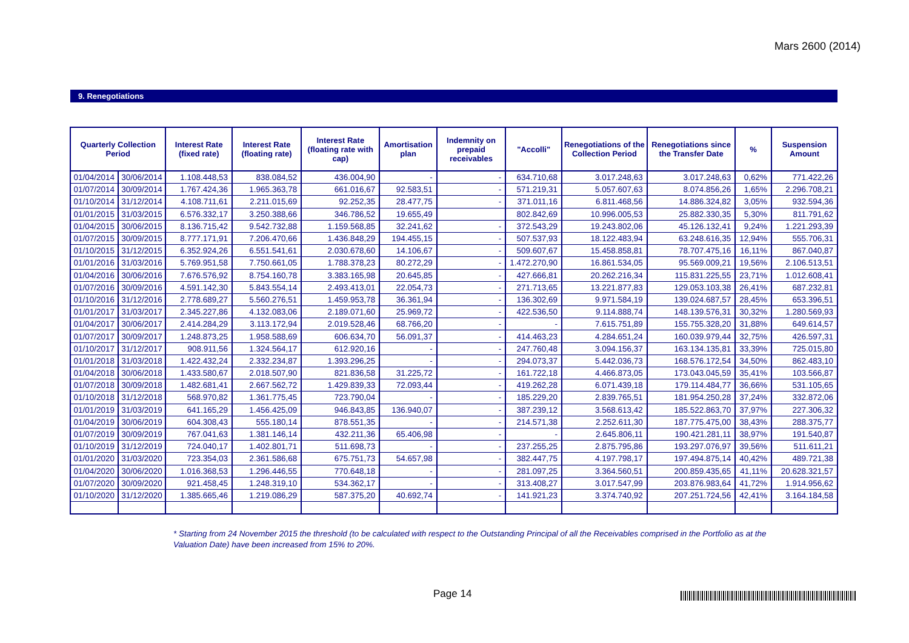Mars 2600 (2014)
9. Renegotiations
| Quarterly Collection Period | | Interest Rate (fixed rate) | Interest Rate (floating rate) | Interest Rate (floating rate with cap) | Amortisation plan | Indemnity on prepaid receivables | "Accolli" | Renegotiations of the Collection Period | Renegotiations since the Transfer Date | % | Suspension Amount |
| --- | --- | --- | --- | --- | --- | --- | --- | --- | --- | --- | --- |
| 01/04/2014 | 30/06/2014 | 1.108.448,53 | 838.084,52 | 436.004,90 | - | - | 634.710,68 | 3.017.248,63 | 3.017.248,63 | 0,62% | 771.422,26 |
| 01/07/2014 | 30/09/2014 | 1.767.424,36 | 1.965.363,78 | 661.016,67 | 92.583,51 | - | 571.219,31 | 5.057.607,63 | 8.074.856,26 | 1,65% | 2.296.708,21 |
| 01/10/2014 | 31/12/2014 | 4.108.711,61 | 2.211.015,69 | 92.252,35 | 28.477,75 | - | 371.011,16 | 6.811.468,56 | 14.886.324,82 | 3,05% | 932.594,36 |
| 01/01/2015 | 31/03/2015 | 6.576.332,17 | 3.250.388,66 | 346.786,52 | 19.655,49 | | 802.842,69 | 10.996.005,53 | 25.882.330,35 | 5,30% | 811.791,62 |
| 01/04/2015 | 30/06/2015 | 8.136.715,42 | 9.542.732,88 | 1.159.568,85 | 32.241,62 | - | 372.543,29 | 19.243.802,06 | 45.126.132,41 | 9,24% | 1.221.293,39 |
| 01/07/2015 | 30/09/2015 | 8.777.171,91 | 7.206.470,66 | 1.436.848,29 | 194.455,15 | - | 507.537,93 | 18.122.483,94 | 63.248.616,35 | 12,94% | 555.706,31 |
| 01/10/2015 | 31/12/2015 | 6.352.924,26 | 6.551.541,61 | 2.030.678,60 | 14.106,67 | - | 509.607,67 | 15.458.858,81 | 78.707.475,16 | 16,11% | 867.040,87 |
| 01/01/2016 | 31/03/2016 | 5.769.951,58 | 7.750.661,05 | 1.788.378,23 | 80.272,29 | - | 1.472.270,90 | 16.861.534,05 | 95.569.009,21 | 19,56% | 2.106.513,51 |
| 01/04/2016 | 30/06/2016 | 7.676.576,92 | 8.754.160,78 | 3.383.165,98 | 20.645,85 | - | 427.666,81 | 20.262.216,34 | 115.831.225,55 | 23,71% | 1.012.608,41 |
| 01/07/2016 | 30/09/2016 | 4.591.142,30 | 5.843.554,14 | 2.493.413,01 | 22.054,73 | - | 271.713,65 | 13.221.877,83 | 129.053.103,38 | 26,41% | 687.232,81 |
| 01/10/2016 | 31/12/2016 | 2.778.689,27 | 5.560.276,51 | 1.459.953,78 | 36.361,94 | - | 136.302,69 | 9.971.584,19 | 139.024.687,57 | 28,45% | 653.396,51 |
| 01/01/2017 | 31/03/2017 | 2.345.227,86 | 4.132.083,06 | 2.189.071,60 | 25.969,72 | - | 422.536,50 | 9.114.888,74 | 148.139.576,31 | 30,32% | 1.280.569,93 |
| 01/04/2017 | 30/06/2017 | 2.414.284,29 | 3.113.172,94 | 2.019.528,46 | 68.766,20 | - | - | 7.615.751,89 | 155.755.328,20 | 31,88% | 649.614,57 |
| 01/07/2017 | 30/09/2017 | 1.248.873,25 | 1.958.588,69 | 606.634,70 | 56.091,37 | - | 414.463,23 | 4.284.651,24 | 160.039.979,44 | 32,75% | 426.597,31 |
| 01/10/2017 | 31/12/2017 | 908.911,56 | 1.324.564,17 | 612.920,16 | - | - | 247.760,48 | 3.094.156,37 | 163.134.135,81 | 33,39% | 725.015,80 |
| 01/01/2018 | 31/03/2018 | 1.422.432,24 | 2.332.234,87 | 1.393.296,25 | - | - | 294.073,37 | 5.442.036,73 | 168.576.172,54 | 34,50% | 862.483,10 |
| 01/04/2018 | 30/06/2018 | 1.433.580,67 | 2.018.507,90 | 821.836,58 | 31.225,72 | - | 161.722,18 | 4.466.873,05 | 173.043.045,59 | 35,41% | 103.566,87 |
| 01/07/2018 | 30/09/2018 | 1.482.681,41 | 2.667.562,72 | 1.429.839,33 | 72.093,44 | - | 419.262,28 | 6.071.439,18 | 179.114.484,77 | 36,66% | 531.105,65 |
| 01/10/2018 | 31/12/2018 | 568.970,82 | 1.361.775,45 | 723.790,04 | - | - | 185.229,20 | 2.839.765,51 | 181.954.250,28 | 37,24% | 332.872,06 |
| 01/01/2019 | 31/03/2019 | 641.165,29 | 1.456.425,09 | 946.843,85 | 136.940,07 | - | 387.239,12 | 3.568.613,42 | 185.522.863,70 | 37,97% | 227.306,32 |
| 01/04/2019 | 30/06/2019 | 604.308,43 | 555.180,14 | 878.551,35 | - | - | 214.571,38 | 2.252.611,30 | 187.775.475,00 | 38,43% | 288.375,77 |
| 01/07/2019 | 30/09/2019 | 767.041,63 | 1.381.146,14 | 432.211,36 | 65.406,98 | - | - | 2.645.806,11 | 190.421.281,11 | 38,97% | 191.540,87 |
| 01/10/2019 | 31/12/2019 | 724.040,17 | 1.402.801,71 | 511.698,73 | - | - | 237.255,25 | 2.875.795,86 | 193.297.076,97 | 39,56% | 511.611,21 |
| 01/01/2020 | 31/03/2020 | 723.354,03 | 2.361.586,68 | 675.751,73 | 54.657,98 | - | 382.447,75 | 4.197.798,17 | 197.494.875,14 | 40,42% | 489.721,38 |
| 01/04/2020 | 30/06/2020 | 1.016.368,53 | 1.296.446,55 | 770.648,18 | - | - | 281.097,25 | 3.364.560,51 | 200.859.435,65 | 41,11% | 20.628.321,57 |
| 01/07/2020 | 30/09/2020 | 921.458,45 | 1.248.319,10 | 534.362,17 | - | - | 313.408,27 | 3.017.547,99 | 203.876.983,64 | 41,72% | 1.914.956,62 |
| 01/10/2020 | 31/12/2020 | 1.385.665,46 | 1.219.086,29 | 587.375,20 | 40.692,74 | - | 141.921,23 | 3.374.740,92 | 207.251.724,56 | 42,41% | 3.164.184,58 |
* Starting from 24 November 2015 the threshold (to be calculated with respect to the Outstanding Principal of all the Receivables comprised in the Portfolio as at the Valuation Date) have been increased from 15% to 20%.
Page 14